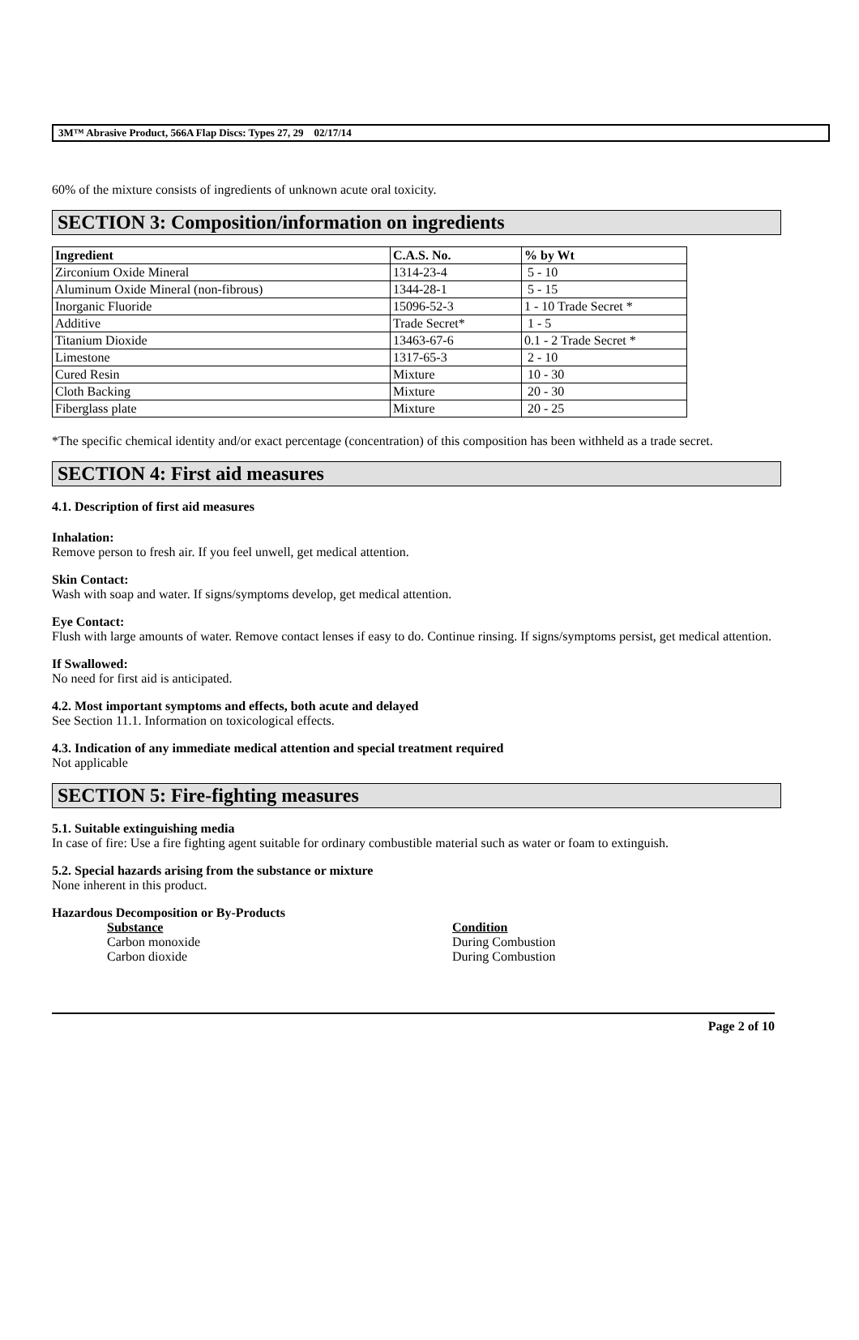3M™ Abrasive Product, 566A Flap Discs: Types 27, 29 02/17/14
60% of the mixture consists of ingredients of unknown acute oral toxicity.
SECTION 3: Composition/information on ingredients
| Ingredient | C.A.S. No. | % by Wt |
| --- | --- | --- |
| Zirconium Oxide Mineral | 1314-23-4 | 5 - 10 |
| Aluminum Oxide Mineral (non-fibrous) | 1344-28-1 | 5 - 15 |
| Inorganic Fluoride | 15096-52-3 | 1 - 10 Trade Secret * |
| Additive | Trade Secret* | 1 - 5 |
| Titanium Dioxide | 13463-67-6 | 0.1 - 2 Trade Secret * |
| Limestone | 1317-65-3 | 2 - 10 |
| Cured Resin | Mixture | 10 - 30 |
| Cloth Backing | Mixture | 20 - 30 |
| Fiberglass plate | Mixture | 20 - 25 |
*The specific chemical identity and/or exact percentage (concentration) of this composition has been withheld as a trade secret.
SECTION 4: First aid measures
4.1. Description of first aid measures
Inhalation:
Remove person to fresh air. If you feel unwell, get medical attention.
Skin Contact:
Wash with soap and water. If signs/symptoms develop, get medical attention.
Eye Contact:
Flush with large amounts of water. Remove contact lenses if easy to do. Continue rinsing. If signs/symptoms persist, get medical attention.
If Swallowed:
No need for first aid is anticipated.
4.2. Most important symptoms and effects, both acute and delayed
See Section 11.1. Information on toxicological effects.
4.3. Indication of any immediate medical attention and special treatment required
Not applicable
SECTION 5: Fire-fighting measures
5.1. Suitable extinguishing media
In case of fire: Use a fire fighting agent suitable for ordinary combustible material such as water or foam to extinguish.
5.2. Special hazards arising from the substance or mixture
None inherent in this product.
Hazardous Decomposition or By-Products
Substance Condition
Carbon monoxide During Combustion
Carbon dioxide During Combustion
Page 2 of 10